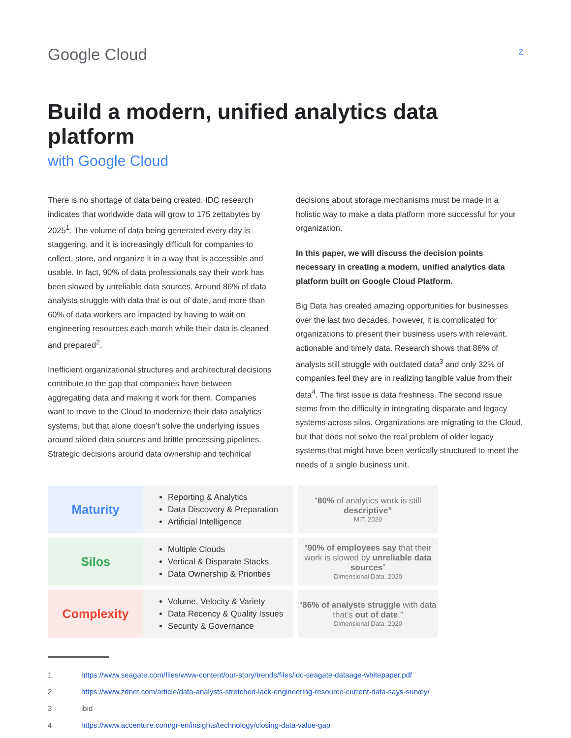Google Cloud
2
Build a modern, unified analytics data platform
with Google Cloud
There is no shortage of data being created. IDC research indicates that worldwide data will grow to 175 zettabytes by 2025<sup>1</sup>. The volume of data being generated every day is staggering, and it is increasingly difficult for companies to collect, store, and organize it in a way that is accessible and usable. In fact, 90% of data professionals say their work has been slowed by unreliable data sources. Around 86% of data analysts struggle with data that is out of date, and more than 60% of data workers are impacted by having to wait on engineering resources each month while their data is cleaned and prepared<sup>2</sup>.
Inefficient organizational structures and architectural decisions contribute to the gap that companies have between aggregating data and making it work for them. Companies want to move to the Cloud to modernize their data analytics systems, but that alone doesn’t solve the underlying issues around siloed data sources and brittle processing pipelines. Strategic decisions around data ownership and technical decisions about storage mechanisms must be made in a holistic way to make a data platform more successful for your organization.
In this paper, we will discuss the decision points necessary in creating a modern, unified analytics data platform built on Google Cloud Platform.
Big Data has created amazing opportunities for businesses over the last two decades, however, it is complicated for organizations to present their business users with relevant, actionable and timely data. Research shows that 86% of analysts still struggle with outdated data<sup>3</sup> and only 32% of companies feel they are in realizing tangible value from their data<sup>4</sup>. The first issue is data freshness. The second issue stems from the difficulty in integrating disparate and legacy systems across silos. Organizations are migrating to the Cloud, but that does not solve the real problem of older legacy systems that might have been vertically structured to meet the needs of a single business unit.
| Maturity | Reporting & Analytics Data Discovery & Preparation Artificial Intelligence | “ 80% of analytics work is still descriptive” MIT, 2020 |
| Silos | Multiple Clouds Vertical & Disparate Stacks Data Ownership & Priorities | “ 90% of employees say that their work is slowed by unreliable data sources ” Dimensional Data, 2020 |
| Complexity | Volume, Velocity & Variety Data Recency & Quality Issues Security & Governance | “ 86% of analysts struggle with data that’s out of date .” Dimensional Data, 2020 |
1 https://www.seagate.com/files/www-content/our-story/trends/files/idc-seagate-dataage-whitepaper.pdf
2 https://www.zdnet.com/article/data-analysts-stretched-lack-engineering-resource-current-data-says-survey/
3 ibid
4 https://www.accenture.com/gr-en/insights/technology/closing-data-value-gap